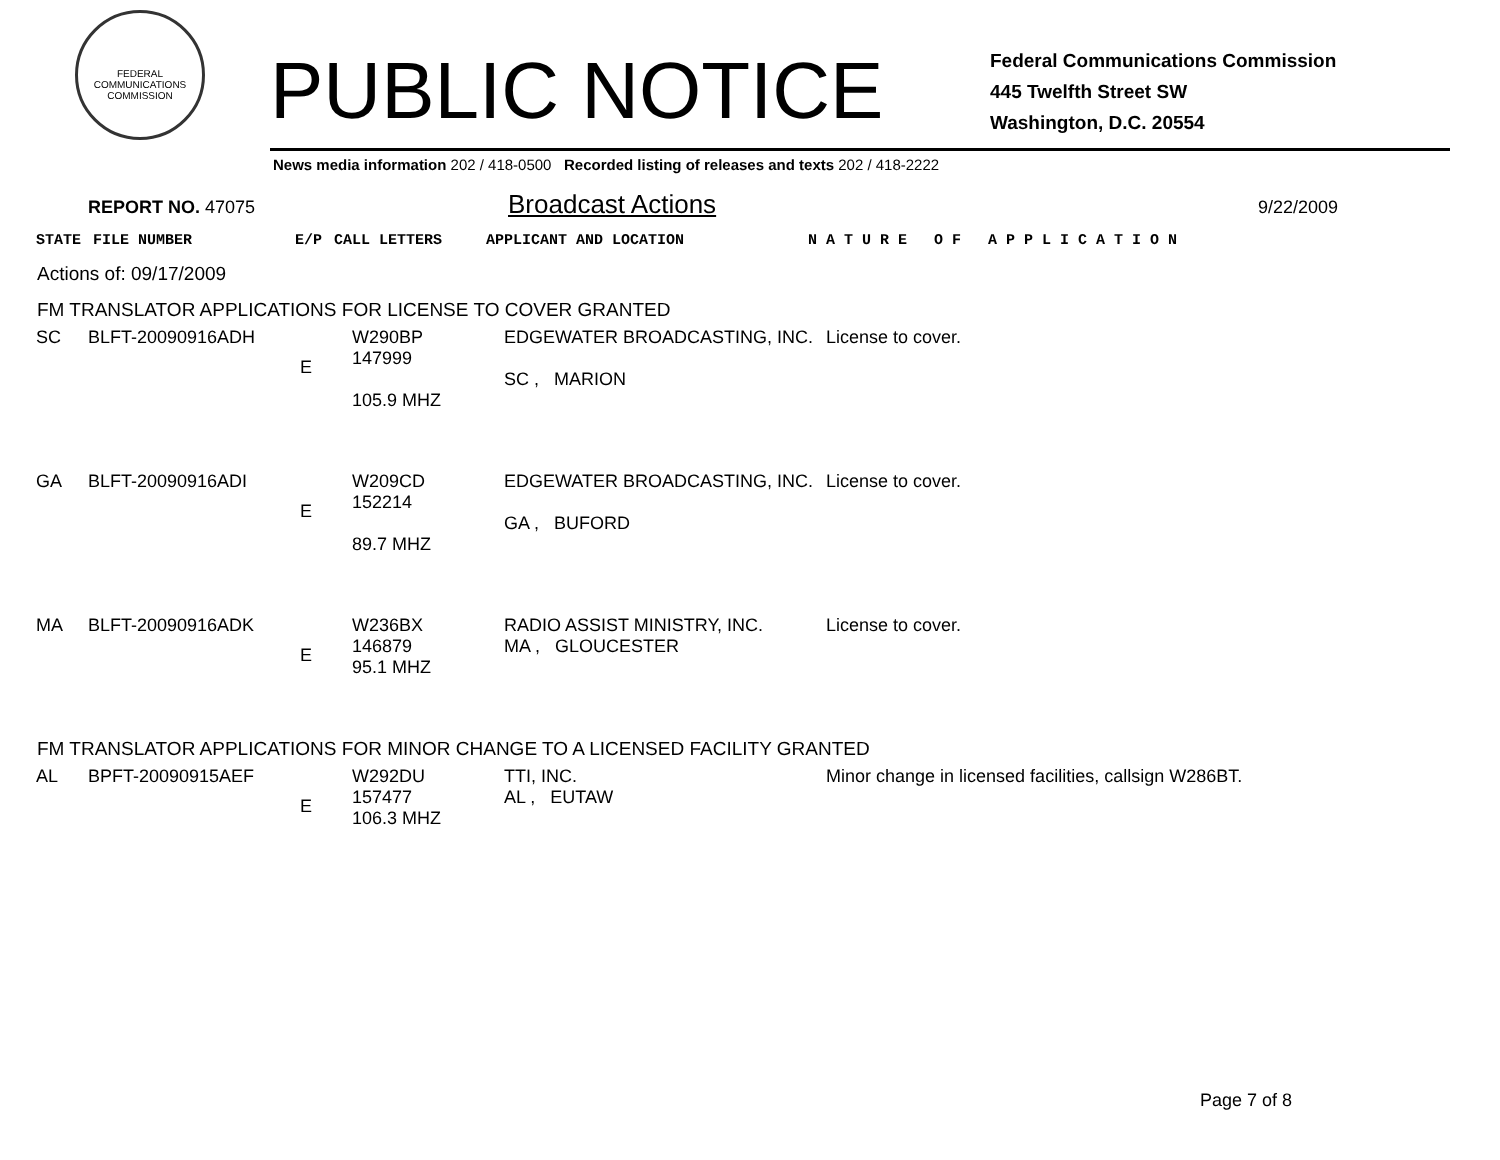FEDERAL COMMUNICATIONS COMMISSION
PUBLIC NOTICE
Federal Communications Commission
445 Twelfth Street SW
Washington, D.C. 20554
News media information 202 / 418-0500 Recorded listing of releases and texts 202 / 418-2222
REPORT NO. 47075 Broadcast Actions 9/22/2009
| STATE | FILE NUMBER | E/P | CALL LETTERS | APPLICANT AND LOCATION | N A T U R E O F A P P L I C A T I O N |
Actions of: 09/17/2009
FM TRANSLATOR APPLICATIONS FOR LICENSE TO COVER GRANTED
| SC | BLFT-20090916ADH | E | W290BP 147999 105.9 MHZ | EDGEWATER BROADCASTING, INC. SC , MARION | License to cover. |
| GA | BLFT-20090916ADI | E | W209CD 152214 89.7 MHZ | EDGEWATER BROADCASTING, INC. GA , BUFORD | License to cover. |
| MA | BLFT-20090916ADK | E | W236BX 146879 95.1 MHZ | RADIO ASSIST MINISTRY, INC. MA , GLOUCESTER | License to cover. |
FM TRANSLATOR APPLICATIONS FOR MINOR CHANGE TO A LICENSED FACILITY GRANTED
| AL | BPFT-20090915AEF | E | W292DU 157477 106.3 MHZ | TTI, INC. AL , EUTAW | Minor change in licensed facilities, callsign W286BT. |
Page 7 of 8